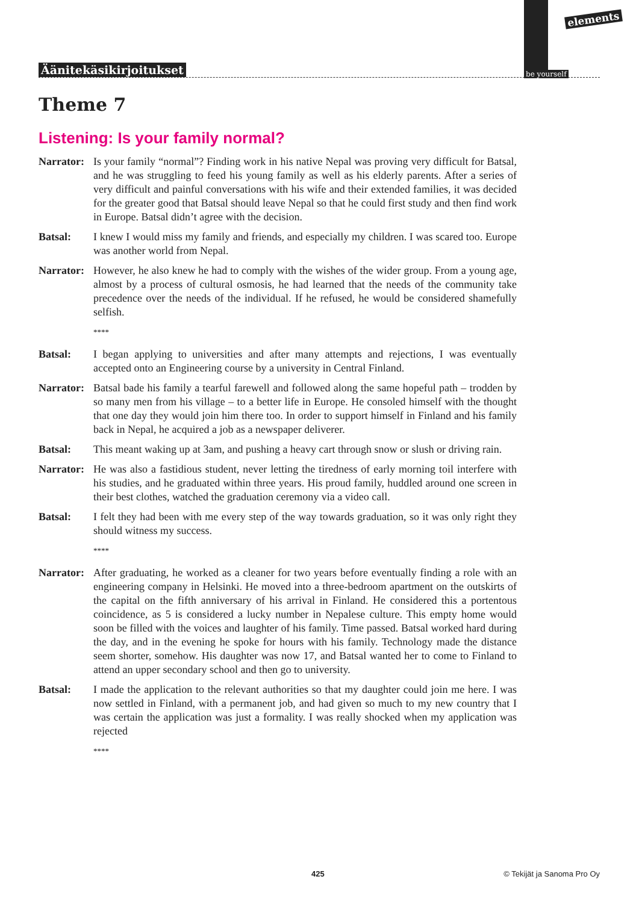Äänitekäsikirjoitukset
elements
be yourself
Theme 7
Listening: Is your family normal?
Narrator:
Is your family “normal”? Finding work in his native Nepal was proving very difficult for Batsal, and he was struggling to feed his young family as well as his elderly parents. After a series of very difficult and painful conversations with his wife and their extended families, it was decided for the greater good that Batsal should leave Nepal so that he could first study and then find work in Europe. Batsal didn’t agree with the decision.
Batsal: I knew I would miss my family and friends, and especially my children. I was scared too. Europe was another world from Nepal.
Narrator:
However, he also knew he had to comply with the wishes of the wider group. From a young age, almost by a process of cultural osmosis, he had learned that the needs of the community take precedence over the needs of the individual. If he refused, he would be considered shamefully selfish.
****
Batsal: I began applying to universities and after many attempts and rejections, I was eventually accepted onto an Engineering course by a university in Central Finland.
Narrator:
Batsal bade his family a tearful farewell and followed along the same hopeful path – trodden by so many men from his village – to a better life in Europe. He consoled himself with the thought that one day they would join him there too. In order to support himself in Finland and his family back in Nepal, he acquired a job as a newspaper deliverer.
Batsal: This meant waking up at 3am, and pushing a heavy cart through snow or slush or driving rain.
Narrator:
He was also a fastidious student, never letting the tiredness of early morning toil interfere with his studies, and he graduated within three years. His proud family, huddled around one screen in their best clothes, watched the graduation ceremony via a video call.
Batsal: I felt they had been with me every step of the way towards graduation, so it was only right they should witness my success.
****
Narrator:
After graduating, he worked as a cleaner for two years before eventually finding a role with an engineering company in Helsinki. He moved into a three-bedroom apartment on the outskirts of the capital on the fifth anniversary of his arrival in Finland. He considered this a portentous coincidence, as 5 is considered a lucky number in Nepalese culture. This empty home would soon be filled with the voices and laughter of his family. Time passed. Batsal worked hard during the day, and in the evening he spoke for hours with his family. Technology made the distance seem shorter, somehow. His daughter was now 17, and Batsal wanted her to come to Finland to attend an upper secondary school and then go to university.
Batsal: I made the application to the relevant authorities so that my daughter could join me here. I was now settled in Finland, with a permanent job, and had given so much to my new country that I was certain the application was just a formality. I was really shocked when my application was rejected
****
425 © Tekijät ja Sanoma Pro Oy